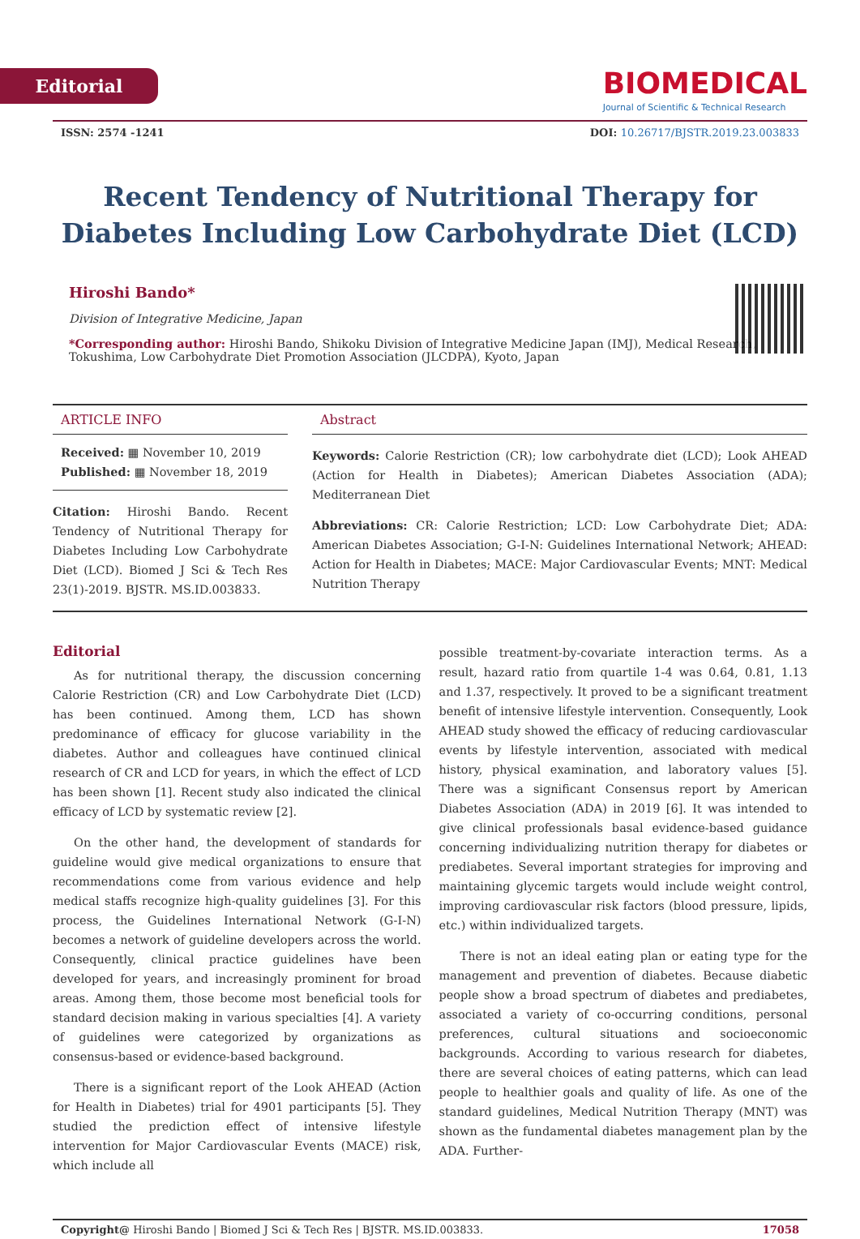Editorial
BIOMEDICAL
Journal of Scientific & Technical Research
ISSN: 2574 -1241 DOI: 10.26717/BJSTR.2019.23.003833
Recent Tendency of Nutritional Therapy for Diabetes Including Low Carbohydrate Diet (LCD)
Hiroshi Bando*
Division of Integrative Medicine, Japan
*Corresponding author: Hiroshi Bando, Shikoku Division of Integrative Medicine Japan (IMJ), Medical Research, Tokushima, Low Carbohydrate Diet Promotion Association (JLCDPA), Kyoto, Japan
ARTICLE INFO
Received: ▦ November 10, 2019
Published: ▦ November 18, 2019
Citation: Hiroshi Bando. Recent Tendency of Nutritional Therapy for Diabetes Including Low Carbohydrate Diet (LCD). Biomed J Sci & Tech Res 23(1)-2019. BJSTR. MS.ID.003833.
Abstract
Keywords: Calorie Restriction (CR); low carbohydrate diet (LCD); Look AHEAD (Action for Health in Diabetes); American Diabetes Association (ADA); Mediterranean Diet
Abbreviations: CR: Calorie Restriction; LCD: Low Carbohydrate Diet; ADA: American Diabetes Association; G-I-N: Guidelines International Network; AHEAD: Action for Health in Diabetes; MACE: Major Cardiovascular Events; MNT: Medical Nutrition Therapy
Editorial
As for nutritional therapy, the discussion concerning Calorie Restriction (CR) and Low Carbohydrate Diet (LCD) has been continued. Among them, LCD has shown predominance of efficacy for glucose variability in the diabetes. Author and colleagues have continued clinical research of CR and LCD for years, in which the effect of LCD has been shown [1]. Recent study also indicated the clinical efficacy of LCD by systematic review [2].
On the other hand, the development of standards for guideline would give medical organizations to ensure that recommendations come from various evidence and help medical staffs recognize high-quality guidelines [3]. For this process, the Guidelines International Network (G-I-N) becomes a network of guideline developers across the world. Consequently, clinical practice guidelines have been developed for years, and increasingly prominent for broad areas. Among them, those become most beneficial tools for standard decision making in various specialties [4]. A variety of guidelines were categorized by organizations as consensus-based or evidence-based background.
There is a significant report of the Look AHEAD (Action for Health in Diabetes) trial for 4901 participants [5]. They studied the prediction effect of intensive lifestyle intervention for Major Cardiovascular Events (MACE) risk, which include all
possible treatment-by-covariate interaction terms. As a result, hazard ratio from quartile 1-4 was 0.64, 0.81, 1.13 and 1.37, respectively. It proved to be a significant treatment benefit of intensive lifestyle intervention. Consequently, Look AHEAD study showed the efficacy of reducing cardiovascular events by lifestyle intervention, associated with medical history, physical examination, and laboratory values [5]. There was a significant Consensus report by American Diabetes Association (ADA) in 2019 [6]. It was intended to give clinical professionals basal evidence-based guidance concerning individualizing nutrition therapy for diabetes or prediabetes. Several important strategies for improving and maintaining glycemic targets would include weight control, improving cardiovascular risk factors (blood pressure, lipids, etc.) within individualized targets.
There is not an ideal eating plan or eating type for the management and prevention of diabetes. Because diabetic people show a broad spectrum of diabetes and prediabetes, associated a variety of co-occurring conditions, personal preferences, cultural situations and socioeconomic backgrounds. According to various research for diabetes, there are several choices of eating patterns, which can lead people to healthier goals and quality of life. As one of the standard guidelines, Medical Nutrition Therapy (MNT) was shown as the fundamental diabetes management plan by the ADA. Further-
Copyright@ Hiroshi Bando | Biomed J Sci & Tech Res | BJSTR. MS.ID.003833. 17058